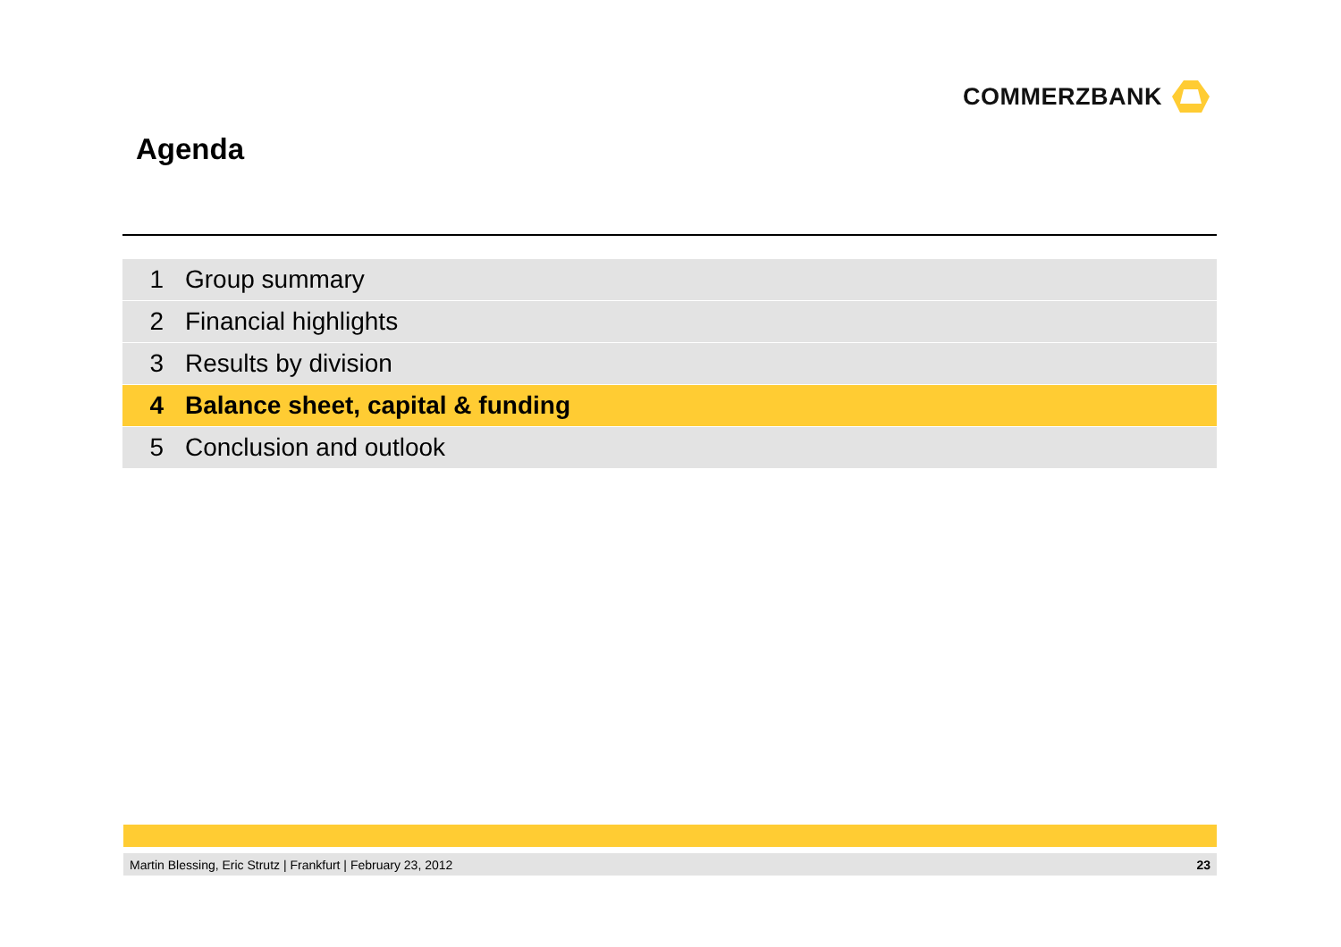COMMERZBANK
Agenda
1 Group summary
2 Financial highlights
3 Results by division
4 Balance sheet, capital & funding
5 Conclusion and outlook
Martin Blessing, Eric Strutz | Frankfurt | February 23, 2012 23